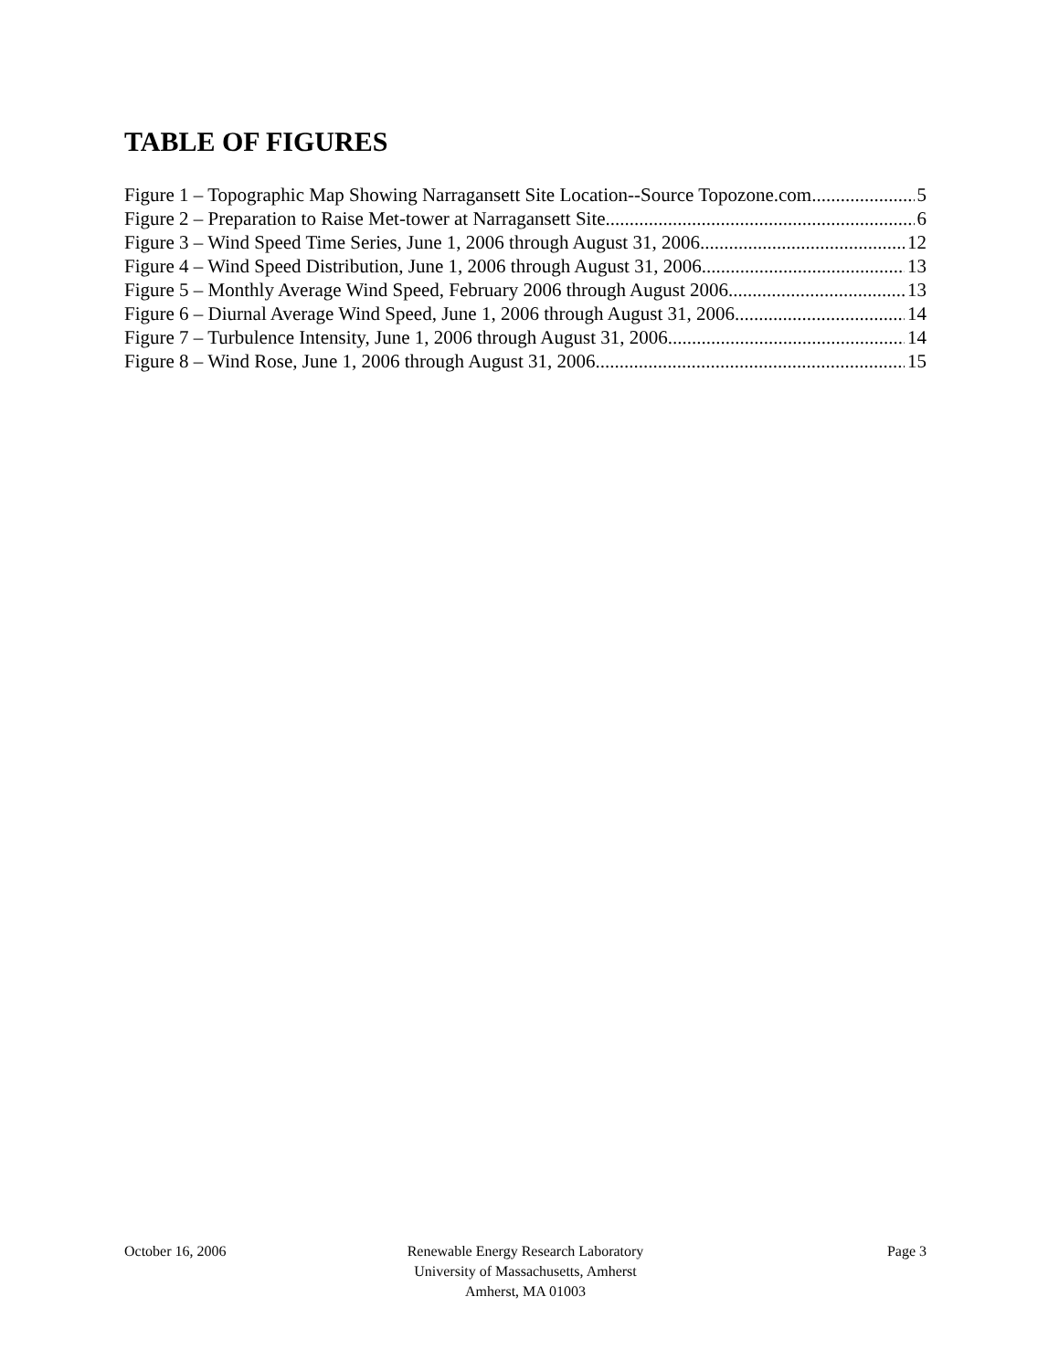TABLE OF FIGURES
Figure 1 – Topographic Map Showing Narragansett Site Location--Source Topozone.com 5
Figure 2 – Preparation to Raise Met-tower at Narragansett Site 6
Figure 3 – Wind Speed Time Series, June 1, 2006 through August 31, 2006 12
Figure 4 – Wind Speed Distribution, June 1, 2006 through August 31, 2006 13
Figure 5 – Monthly Average Wind Speed, February 2006 through August 2006 13
Figure 6 – Diurnal Average Wind Speed, June 1, 2006 through August 31, 2006 14
Figure 7 – Turbulence Intensity, June 1, 2006 through August 31, 2006 14
Figure 8 – Wind Rose, June 1, 2006 through August 31, 2006 15
October 16, 2006 Renewable Energy Research Laboratory
University of Massachusetts, Amherst
Amherst, MA 01003
Page 3